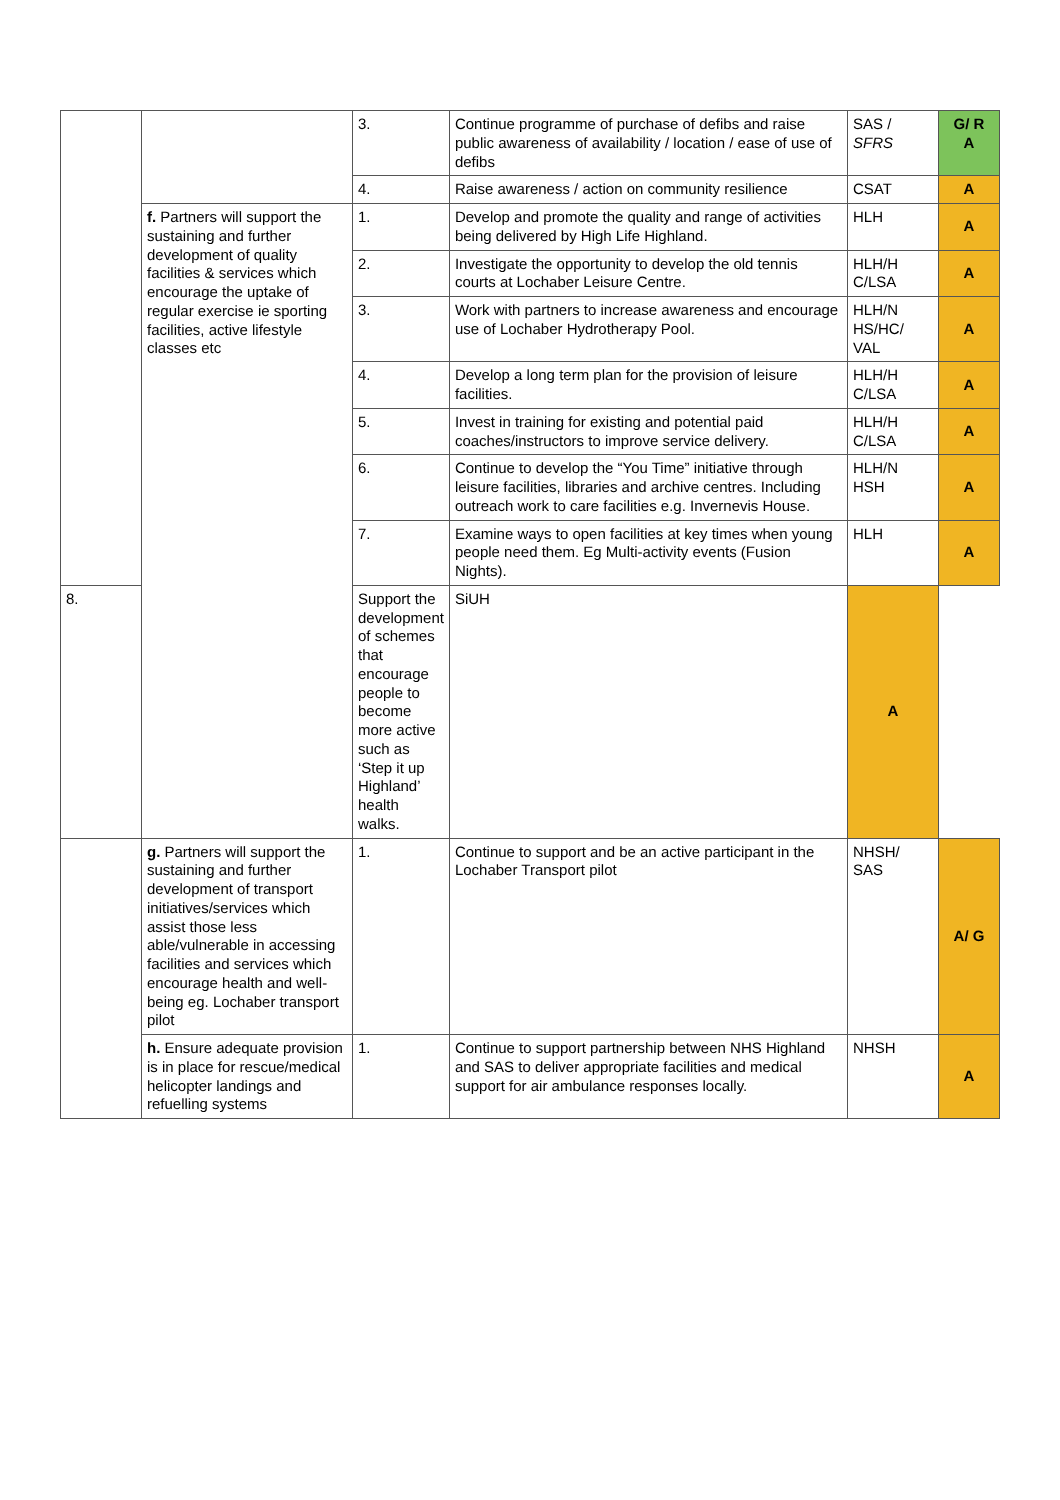| | | 3. | Continue programme of purchase of defibs and raise public awareness of availability / location / ease of use of defibs | SAS / SFRS | G/ R A |
| | | 4. | Raise awareness / action on community resilience | CSAT | A |
| | f. Partners will support the sustaining and further development of quality facilities & services which encourage the uptake of regular exercise ie sporting facilities, active lifestyle classes etc | 1. | Develop and promote the quality and range of activities being delivered by High Life Highland. | HLH | A |
| | | 2. | Investigate the opportunity to develop the old tennis courts at Lochaber Leisure Centre. | HLH/H C/LSA | A |
| | | 3. | Work with partners to increase awareness and encourage use of Lochaber Hydrotherapy Pool. | HLH/N HS/HC/ VAL | A |
| | | 4. | Develop a long term plan for the provision of leisure facilities. | HLH/H C/LSA | A |
| | | 5. | Invest in training for existing and potential paid coaches/instructors to improve service delivery. | HLH/H C/LSA | A |
| | | 6. | Continue to develop the “You Time” initiative through leisure facilities, libraries and archive centres. Including outreach work to care facilities e.g. Invernevis House. | HLH/N HSH | A |
| | | 7. | Examine ways to open facilities at key times when young people need them. Eg Multi-activity events (Fusion Nights). | HLH | A |
| 8. | | Support the development of schemes that encourage people to become more active such as ‘Step it up Highland’ health walks. | SiUH | A | |
| | g. Partners will support the sustaining and further development of transport initiatives/services which assist those less able/vulnerable in accessing facilities and services which encourage health and well-being eg. Lochaber transport pilot | 1. | Continue to support and be an active participant in the Lochaber Transport pilot | NHSH/ SAS | A/ G |
| | h. Ensure adequate provision is in place for rescue/medical helicopter landings and refuelling systems | 1. | Continue to support partnership between NHS Highland and SAS to deliver appropriate facilities and medical support for air ambulance responses locally. | NHSH | A |